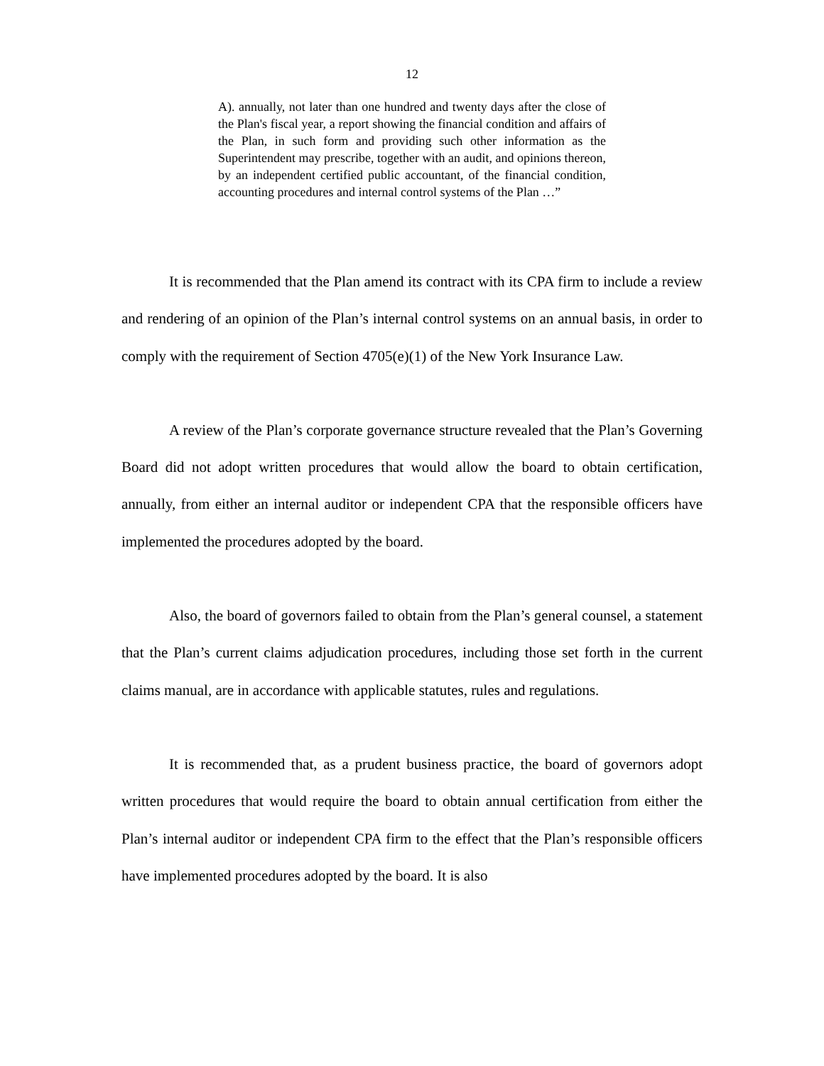12
A). annually, not later than one hundred and twenty days after the close of the Plan's fiscal year, a report showing the financial condition and affairs of the Plan, in such form and providing such other information as the Superintendent may prescribe, together with an audit, and opinions thereon, by an independent certified public accountant, of the financial condition, accounting procedures and internal control systems of the Plan …”
It is recommended that the Plan amend its contract with its CPA firm to include a review and rendering of an opinion of the Plan’s internal control systems on an annual basis, in order to comply with the requirement of Section 4705(e)(1) of the New York Insurance Law.
A review of the Plan’s corporate governance structure revealed that the Plan’s Governing Board did not adopt written procedures that would allow the board to obtain certification, annually, from either an internal auditor or independent CPA that the responsible officers have implemented the procedures adopted by the board.
Also, the board of governors failed to obtain from the Plan’s general counsel, a statement that the Plan’s current claims adjudication procedures, including those set forth in the current claims manual, are in accordance with applicable statutes, rules and regulations.
It is recommended that, as a prudent business practice, the board of governors adopt written procedures that would require the board to obtain annual certification from either the Plan’s internal auditor or independent CPA firm to the effect that the Plan’s responsible officers have implemented procedures adopted by the board. It is also